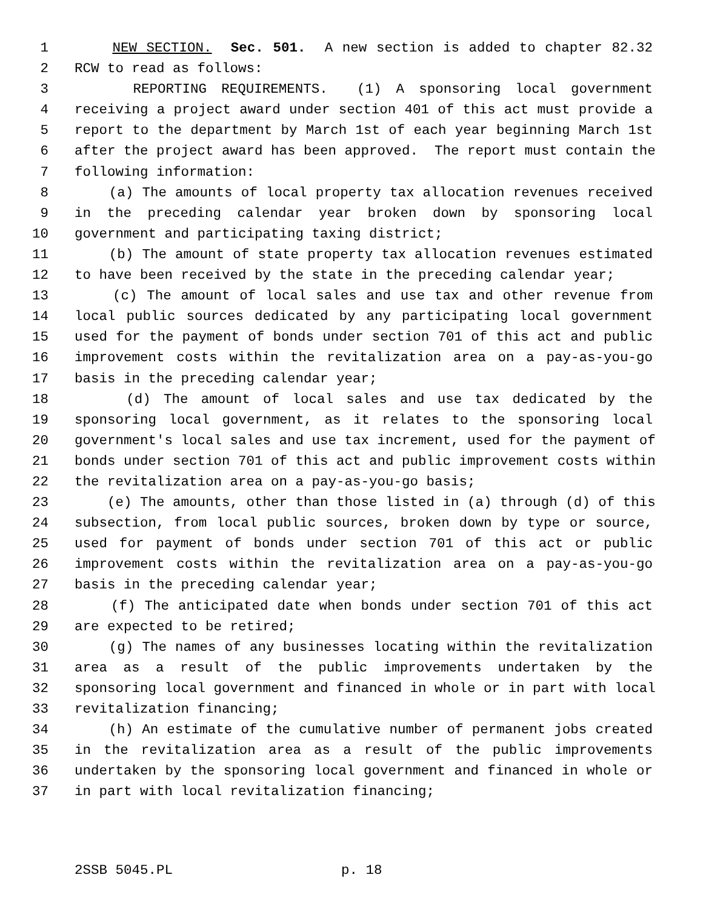1 NEW SECTION. Sec. 501. A new section is added to chapter 82.32
2 RCW to read as follows:
3 REPORTING REQUIREMENTS. (1) A sponsoring local government
4 receiving a project award under section 401 of this act must provide a
5 report to the department by March 1st of each year beginning March 1st
6 after the project award has been approved. The report must contain the
7 following information:
8 (a) The amounts of local property tax allocation revenues received
9 in the preceding calendar year broken down by sponsoring local
10 government and participating taxing district;
11 (b) The amount of state property tax allocation revenues estimated
12 to have been received by the state in the preceding calendar year;
13 (c) The amount of local sales and use tax and other revenue from
14 local public sources dedicated by any participating local government
15 used for the payment of bonds under section 701 of this act and public
16 improvement costs within the revitalization area on a pay-as-you-go
17 basis in the preceding calendar year;
18 (d) The amount of local sales and use tax dedicated by the
19 sponsoring local government, as it relates to the sponsoring local
20 government's local sales and use tax increment, used for the payment of
21 bonds under section 701 of this act and public improvement costs within
22 the revitalization area on a pay-as-you-go basis;
23 (e) The amounts, other than those listed in (a) through (d) of this
24 subsection, from local public sources, broken down by type or source,
25 used for payment of bonds under section 701 of this act or public
26 improvement costs within the revitalization area on a pay-as-you-go
27 basis in the preceding calendar year;
28 (f) The anticipated date when bonds under section 701 of this act
29 are expected to be retired;
30 (g) The names of any businesses locating within the revitalization
31 area as a result of the public improvements undertaken by the
32 sponsoring local government and financed in whole or in part with local
33 revitalization financing;
34 (h) An estimate of the cumulative number of permanent jobs created
35 in the revitalization area as a result of the public improvements
36 undertaken by the sponsoring local government and financed in whole or
37 in part with local revitalization financing;
2SSB 5045.PL p. 18